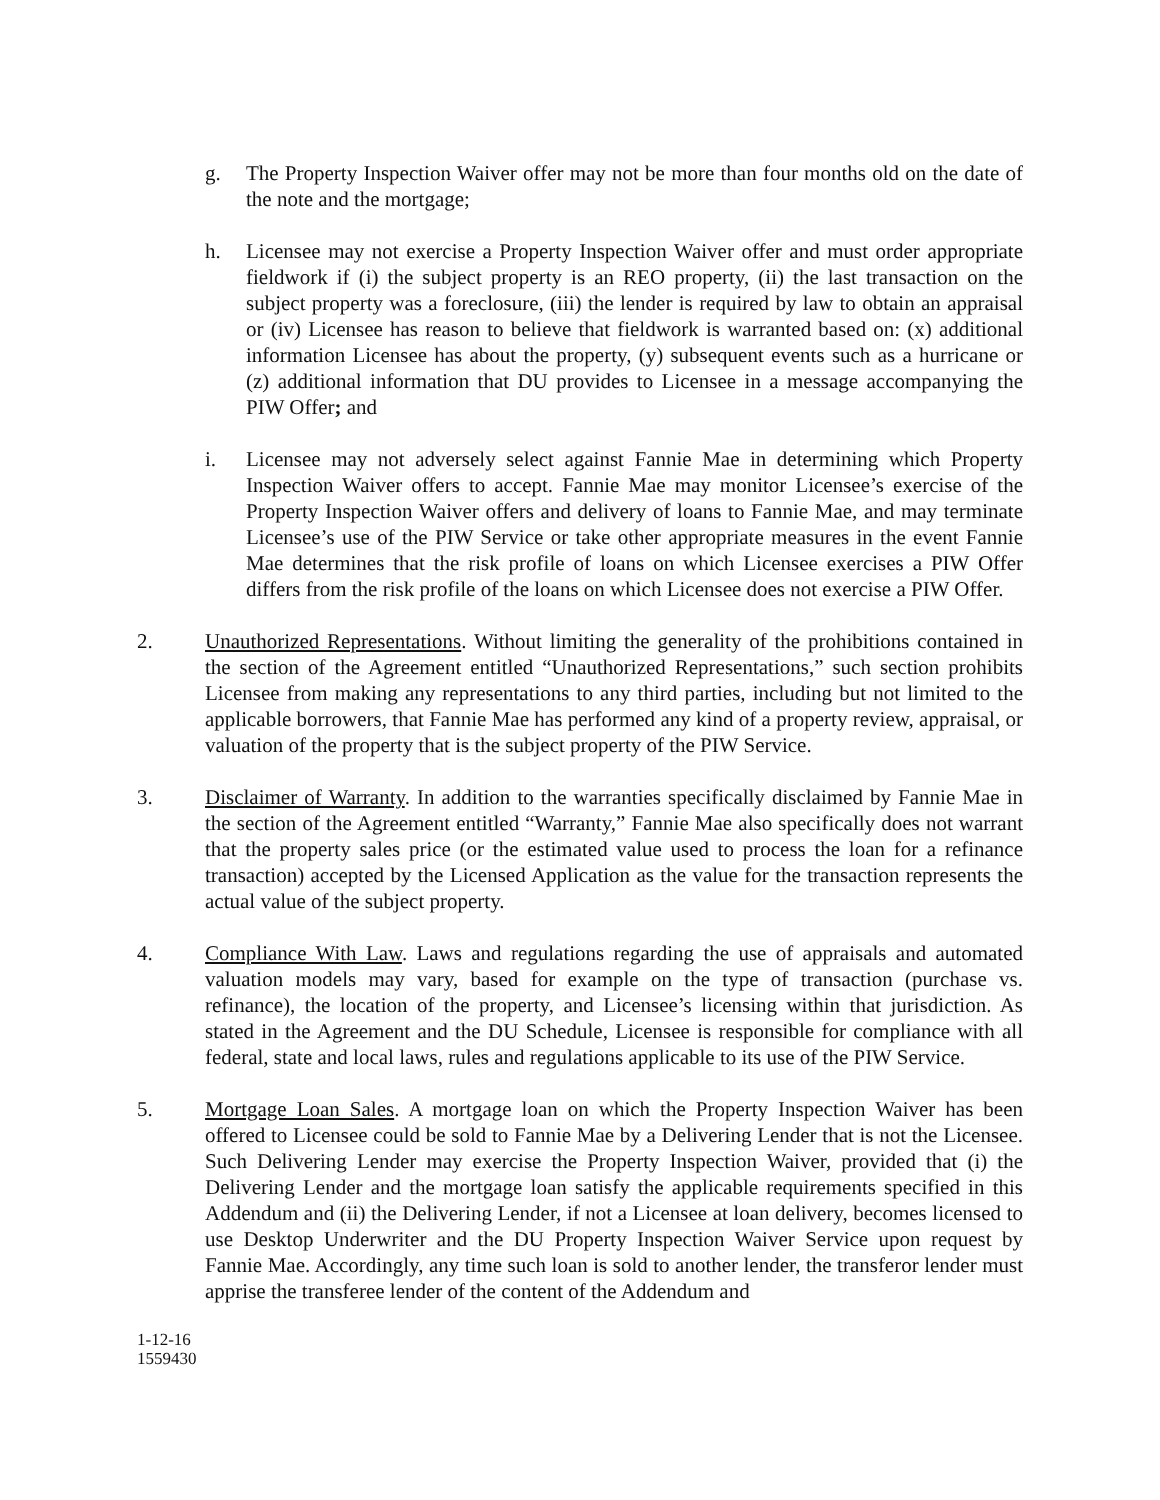g. The Property Inspection Waiver offer may not be more than four months old on the date of the note and the mortgage;
h. Licensee may not exercise a Property Inspection Waiver offer and must order appropriate fieldwork if (i) the subject property is an REO property, (ii) the last transaction on the subject property was a foreclosure, (iii) the lender is required by law to obtain an appraisal or (iv) Licensee has reason to believe that fieldwork is warranted based on: (x) additional information Licensee has about the property, (y) subsequent events such as a hurricane or (z) additional information that DU provides to Licensee in a message accompanying the PIW Offer; and
i. Licensee may not adversely select against Fannie Mae in determining which Property Inspection Waiver offers to accept. Fannie Mae may monitor Licensee’s exercise of the Property Inspection Waiver offers and delivery of loans to Fannie Mae, and may terminate Licensee’s use of the PIW Service or take other appropriate measures in the event Fannie Mae determines that the risk profile of loans on which Licensee exercises a PIW Offer differs from the risk profile of the loans on which Licensee does not exercise a PIW Offer.
2. Unauthorized Representations. Without limiting the generality of the prohibitions contained in the section of the Agreement entitled “Unauthorized Representations,” such section prohibits Licensee from making any representations to any third parties, including but not limited to the applicable borrowers, that Fannie Mae has performed any kind of a property review, appraisal, or valuation of the property that is the subject property of the PIW Service.
3. Disclaimer of Warranty. In addition to the warranties specifically disclaimed by Fannie Mae in the section of the Agreement entitled “Warranty,” Fannie Mae also specifically does not warrant that the property sales price (or the estimated value used to process the loan for a refinance transaction) accepted by the Licensed Application as the value for the transaction represents the actual value of the subject property.
4. Compliance With Law. Laws and regulations regarding the use of appraisals and automated valuation models may vary, based for example on the type of transaction (purchase vs. refinance), the location of the property, and Licensee’s licensing within that jurisdiction. As stated in the Agreement and the DU Schedule, Licensee is responsible for compliance with all federal, state and local laws, rules and regulations applicable to its use of the PIW Service.
5. Mortgage Loan Sales. A mortgage loan on which the Property Inspection Waiver has been offered to Licensee could be sold to Fannie Mae by a Delivering Lender that is not the Licensee. Such Delivering Lender may exercise the Property Inspection Waiver, provided that (i) the Delivering Lender and the mortgage loan satisfy the applicable requirements specified in this Addendum and (ii) the Delivering Lender, if not a Licensee at loan delivery, becomes licensed to use Desktop Underwriter and the DU Property Inspection Waiver Service upon request by Fannie Mae. Accordingly, any time such loan is sold to another lender, the transferor lender must apprise the transferee lender of the content of the Addendum and
1-12-16
1559430